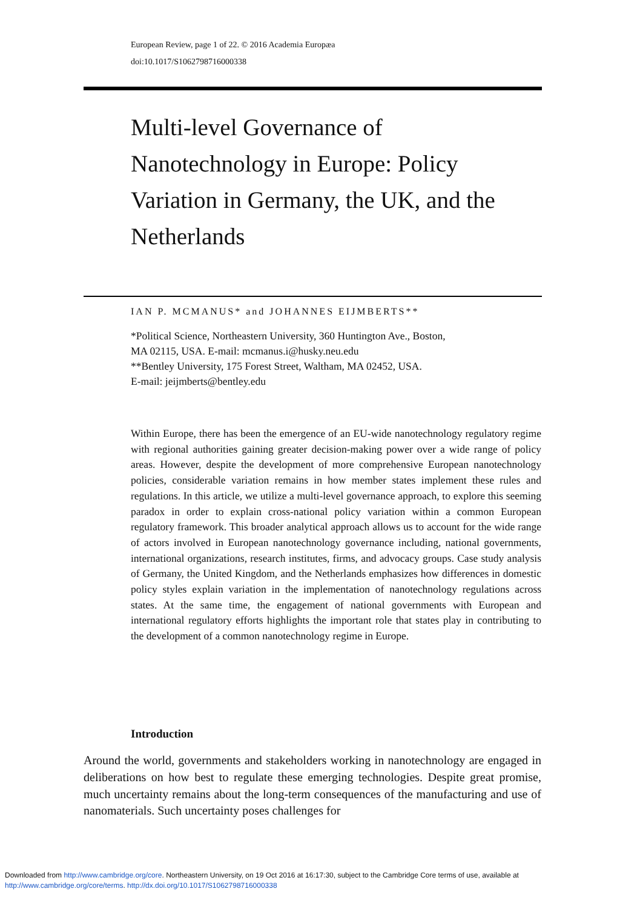European Review, page 1 of 22. © 2016 Academia Europæa
doi:10.1017/S1062798716000338
Multi-level Governance of Nanotechnology in Europe: Policy Variation in Germany, the UK, and the Netherlands
IAN P. MCMANUS* and JOHANNES EIJMBERTS**
*Political Science, Northeastern University, 360 Huntington Ave., Boston,
MA 02115, USA. E-mail: mcmanus.i@husky.neu.edu
**Bentley University, 175 Forest Street, Waltham, MA 02452, USA.
E-mail: jeijmberts@bentley.edu
Within Europe, there has been the emergence of an EU-wide nanotechnology regulatory regime with regional authorities gaining greater decision-making power over a wide range of policy areas. However, despite the development of more comprehensive European nanotechnology policies, considerable variation remains in how member states implement these rules and regulations. In this article, we utilize a multi-level governance approach, to explore this seeming paradox in order to explain cross-national policy variation within a common European regulatory framework. This broader analytical approach allows us to account for the wide range of actors involved in European nanotechnology governance including, national governments, international organizations, research institutes, firms, and advocacy groups. Case study analysis of Germany, the United Kingdom, and the Netherlands emphasizes how differences in domestic policy styles explain variation in the implementation of nanotechnology regulations across states. At the same time, the engagement of national governments with European and international regulatory efforts highlights the important role that states play in contributing to the development of a common nanotechnology regime in Europe.
Introduction
Around the world, governments and stakeholders working in nanotechnology are engaged in deliberations on how best to regulate these emerging technologies. Despite great promise, much uncertainty remains about the long-term consequences of the manufacturing and use of nanomaterials. Such uncertainty poses challenges for
Downloaded from http://www.cambridge.org/core. Northeastern University, on 19 Oct 2016 at 16:17:30, subject to the Cambridge Core terms of use, available at
http://www.cambridge.org/core/terms. http://dx.doi.org/10.1017/S1062798716000338